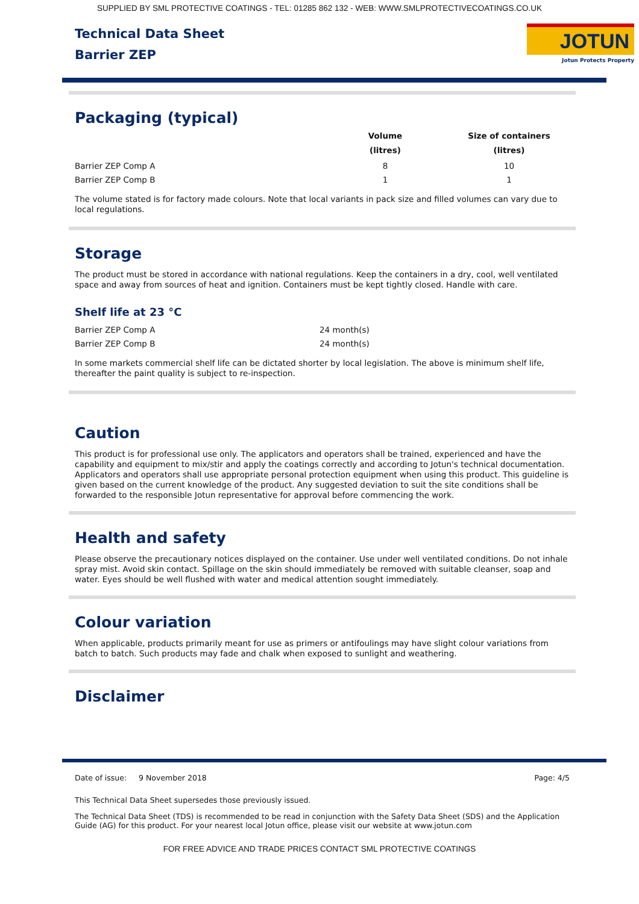SUPPLIED BY SML PROTECTIVE COATINGS - TEL: 01285 862 132 - WEB: WWW.SMLPROTECTIVECOATINGS.CO.UK
Technical Data Sheet
Barrier ZEP
JOTUN
Jotun Protects Property
Packaging (typical)
| | Volume (litres) | Size of containers (litres) |
| --- | --- | --- |
| Barrier ZEP Comp A | 8 | 10 |
| Barrier ZEP Comp B | 1 | 1 |
The volume stated is for factory made colours. Note that local variants in pack size and filled volumes can vary due to local regulations.
Storage
The product must be stored in accordance with national regulations. Keep the containers in a dry, cool, well ventilated space and away from sources of heat and ignition. Containers must be kept tightly closed. Handle with care.
Shelf life at 23 °C
| Barrier ZEP Comp A | 24 month(s) |
| Barrier ZEP Comp B | 24 month(s) |
In some markets commercial shelf life can be dictated shorter by local legislation. The above is minimum shelf life, thereafter the paint quality is subject to re-inspection.
Caution
This product is for professional use only. The applicators and operators shall be trained, experienced and have the capability and equipment to mix/stir and apply the coatings correctly and according to Jotun's technical documentation. Applicators and operators shall use appropriate personal protection equipment when using this product. This guideline is given based on the current knowledge of the product. Any suggested deviation to suit the site conditions shall be forwarded to the responsible Jotun representative for approval before commencing the work.
Health and safety
Please observe the precautionary notices displayed on the container. Use under well ventilated conditions. Do not inhale spray mist. Avoid skin contact. Spillage on the skin should immediately be removed with suitable cleanser, soap and water. Eyes should be well flushed with water and medical attention sought immediately.
Colour variation
When applicable, products primarily meant for use as primers or antifoulings may have slight colour variations from batch to batch. Such products may fade and chalk when exposed to sunlight and weathering.
Disclaimer
Date of issue: 9 November 2018 Page: 4/5
This Technical Data Sheet supersedes those previously issued.
The Technical Data Sheet (TDS) is recommended to be read in conjunction with the Safety Data Sheet (SDS) and the Application Guide (AG) for this product. For your nearest local Jotun office, please visit our website at www.jotun.com
FOR FREE ADVICE AND TRADE PRICES CONTACT SML PROTECTIVE COATINGS